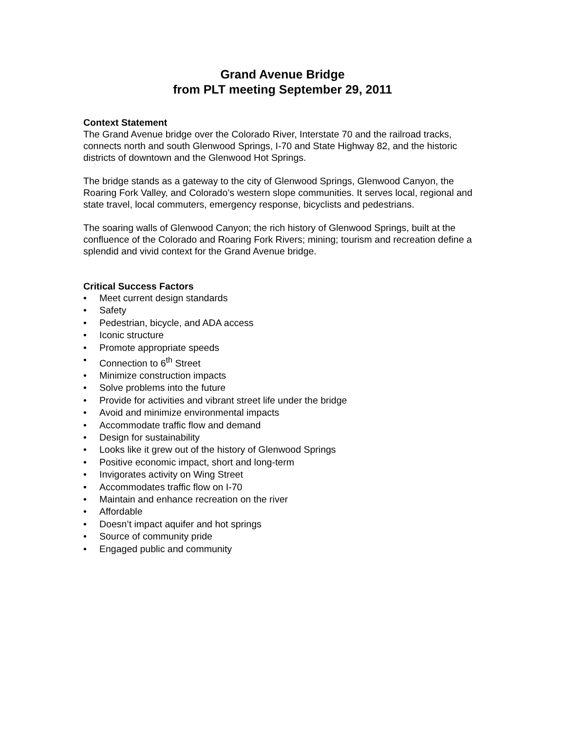Grand Avenue Bridge
from PLT meeting September 29, 2011
Context Statement
The Grand Avenue bridge over the Colorado River, Interstate 70 and the railroad tracks, connects north and south Glenwood Springs, I-70 and State Highway 82, and the historic districts of downtown and the Glenwood Hot Springs.
The bridge stands as a gateway to the city of Glenwood Springs, Glenwood Canyon, the Roaring Fork Valley, and Colorado’s western slope communities. It serves local, regional and state travel, local commuters, emergency response, bicyclists and pedestrians.
The soaring walls of Glenwood Canyon; the rich history of Glenwood Springs, built at the confluence of the Colorado and Roaring Fork Rivers; mining; tourism and recreation define a splendid and vivid context for the Grand Avenue bridge.
Critical Success Factors
• Meet current design standards
• Safety
• Pedestrian, bicycle, and ADA access
• Iconic structure
• Promote appropriate speeds
• Connection to 6<sup>th</sup> Street
• Minimize construction impacts
• Solve problems into the future
• Provide for activities and vibrant street life under the bridge
• Avoid and minimize environmental impacts
• Accommodate traffic flow and demand
• Design for sustainability
• Looks like it grew out of the history of Glenwood Springs
• Positive economic impact, short and long-term
• Invigorates activity on Wing Street
• Accommodates traffic flow on I-70
• Maintain and enhance recreation on the river
• Affordable
• Doesn’t impact aquifer and hot springs
• Source of community pride
• Engaged public and community